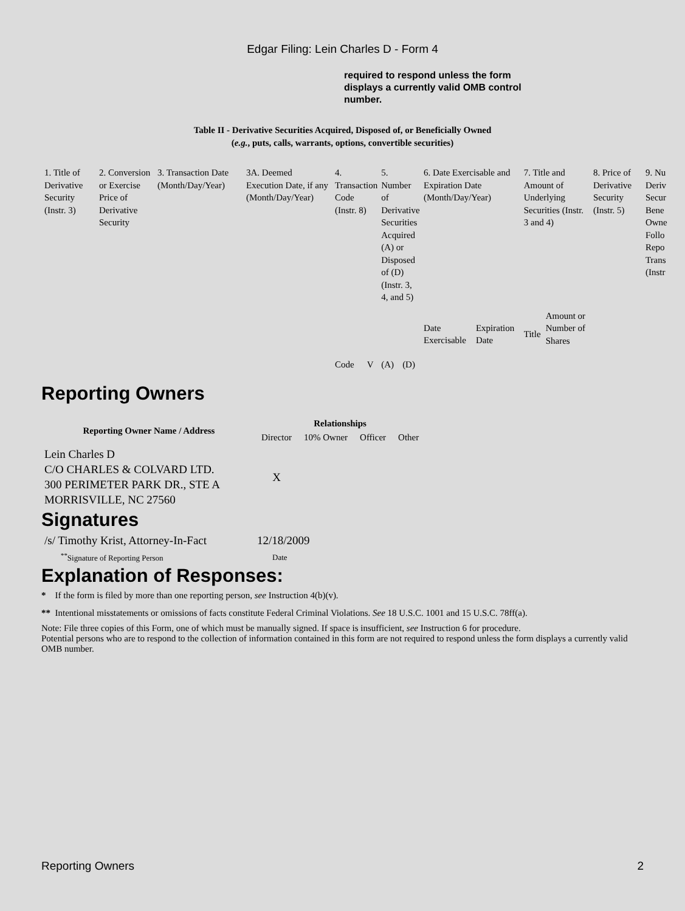Edgar Filing: Lein Charles D - Form 4
required to respond unless the form displays a currently valid OMB control number.
Table II - Derivative Securities Acquired, Disposed of, or Beneficially Owned
(e.g., puts, calls, warrants, options, convertible securities)
| 1. Title of Derivative Security (Instr. 3) | 2. Conversion or Exercise Price of Derivative Security | 3. Transaction Date (Month/Day/Year) | 3A. Deemed Execution Date, if any (Month/Day/Year) | 4. Transaction Code (Instr. 8) | | 5. Number of Derivative Securities Acquired (A) or Disposed of (D) (Instr. 3, 4, and 5) | | 6. Date Exercisable and Expiration Date (Month/Day/Year) | | 7. Title and Amount of Underlying Securities (Instr. 3 and 4) | | 8. Price of Derivative Security (Instr. 5) | 9. Nu Deriv Secur Bene Owne Follo Repo Trans (Instr |
| | | | | Code | V | (A) | (D) | Date Exercisable | Expiration Date | Title | Amount or Number of Shares | | |
Reporting Owners
| Reporting Owner Name / Address | Relationships | | | |
| --- | --- | --- | --- | --- |
| | Director | 10% Owner | Officer | Other |
| Lein Charles D C/O CHARLES & COLVARD LTD. 300 PERIMETER PARK DR., STE A MORRISVILLE, NC 27560 | X | | | |
Signatures
| /s/ Timothy Krist, Attorney-In-Fact | 12/18/2009 |
| <sup>**</sup> Signature of Reporting Person | Date |
Explanation of Responses:
* If the form is filed by more than one reporting person, see Instruction 4(b)(v).
** Intentional misstatements or omissions of facts constitute Federal Criminal Violations. See 18 U.S.C. 1001 and 15 U.S.C. 78ff(a).
Note: File three copies of this Form, one of which must be manually signed. If space is insufficient, see Instruction 6 for procedure.
Potential persons who are to respond to the collection of information contained in this form are not required to respond unless the form displays a currently valid OMB number.
Reporting Owners 2